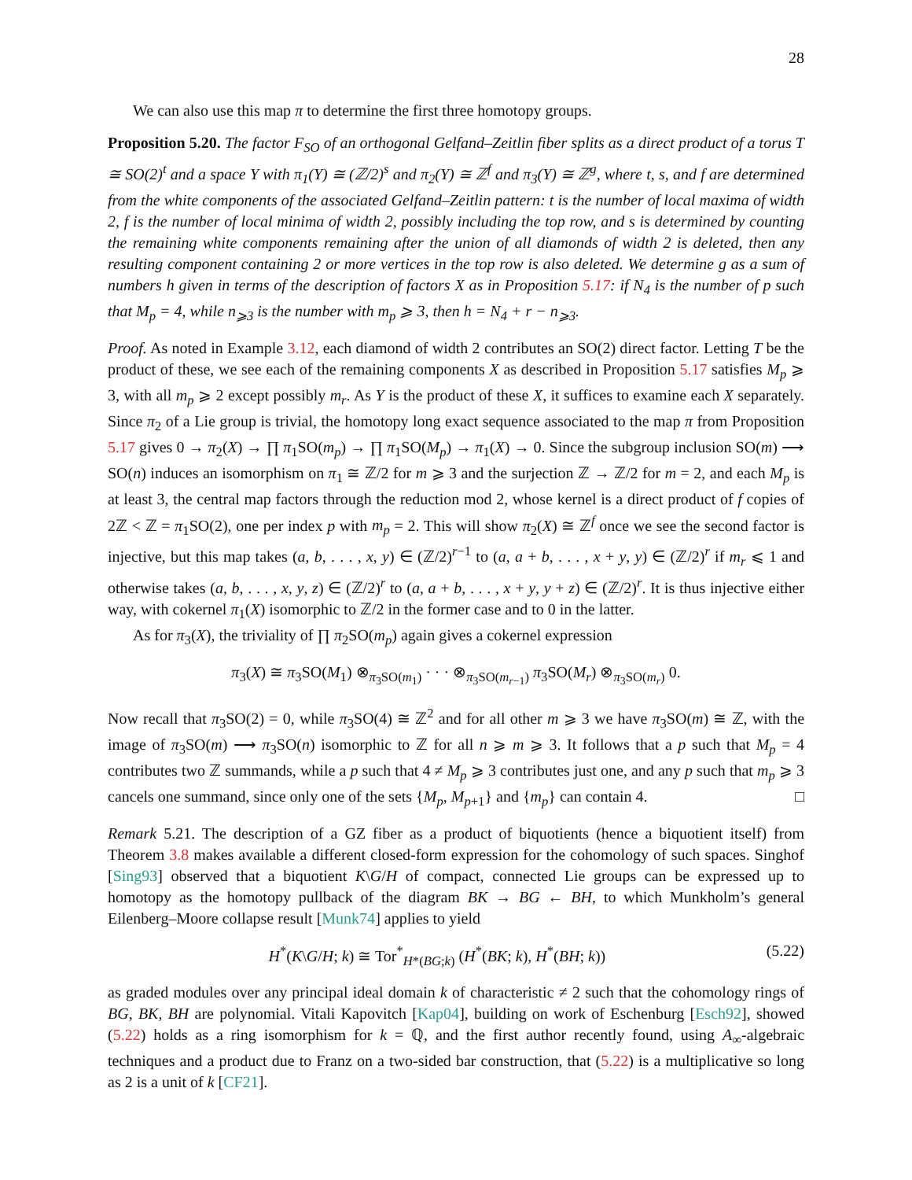28
We can also use this map π to determine the first three homotopy groups.
Proposition 5.20. The factor F<sub>SO</sub> of an orthogonal Gelfand–Zeitlin fiber splits as a direct product of a torus T ≅ SO(2)<sup>t</sup> and a space Y with π<sub>1</sub>(Y) ≅ (ℤ/2)<sup>s</sup> and π<sub>2</sub>(Y) ≅ ℤ<sup>f</sup> and π<sub>3</sub>(Y) ≅ ℤ<sup>g</sup>, where t, s, and f are determined from the white components of the associated Gelfand–Zeitlin pattern: t is the number of local maxima of width 2, f is the number of local minima of width 2, possibly including the top row, and s is determined by counting the remaining white components remaining after the union of all diamonds of width 2 is deleted, then any resulting component containing 2 or more vertices in the top row is also deleted. We determine g as a sum of numbers h given in terms of the description of factors X as in Proposition 5.17: if N<sub>4</sub> is the number of p such that M<sub>p</sub> = 4, while n<sub>⩾3</sub> is the number with m<sub>p</sub> ⩾ 3, then h = N<sub>4</sub> + r − n<sub>⩾3</sub>.
Proof. As noted in Example 3.12, each diamond of width 2 contributes an SO(2) direct factor. Letting T be the product of these, we see each of the remaining components X as described in Proposition 5.17 satisfies M<sub>p</sub> ⩾ 3, with all m<sub>p</sub> ⩾ 2 except possibly m<sub>r</sub>. As Y is the product of these X, it suffices to examine each X separately. Since π<sub>2</sub> of a Lie group is trivial, the homotopy long exact sequence associated to the map π from Proposition 5.17 gives 0 → π<sub>2</sub>(X) → ∏ π<sub>1</sub>SO(m<sub>p</sub>) → ∏ π<sub>1</sub>SO(M<sub>p</sub>) → π<sub>1</sub>(X) → 0. Since the subgroup inclusion SO(m) ⟶ SO(n) induces an isomorphism on π<sub>1</sub> ≅ ℤ/2 for m ⩾ 3 and the surjection ℤ → ℤ/2 for m = 2, and each M<sub>p</sub> is at least 3, the central map factors through the reduction mod 2, whose kernel is a direct product of f copies of 2ℤ < ℤ = π<sub>1</sub>SO(2), one per index p with m<sub>p</sub> = 2. This will show π<sub>2</sub>(X) ≅ ℤ<sup>f</sup> once we see the second factor is injective, but this map takes (a, b, . . . , x, y) ∈ (ℤ/2)<sup>r−1</sup> to (a, a + b, . . . , x + y, y) ∈ (ℤ/2)<sup>r</sup> if m<sub>r</sub> ⩽ 1 and otherwise takes (a, b, . . . , x, y, z) ∈ (ℤ/2)<sup>r</sup> to (a, a + b, . . . , x + y, y + z) ∈ (ℤ/2)<sup>r</sup>. It is thus injective either way, with cokernel π<sub>1</sub>(X) isomorphic to ℤ/2 in the former case and to 0 in the latter.
As for π<sub>3</sub>(X), the triviality of ∏ π<sub>2</sub>SO(m<sub>p</sub>) again gives a cokernel expression
π<sub>3</sub>(X) ≅ π<sub>3</sub>SO(M<sub>1</sub>) ⊗<sub>π<sub>3</sub>SO(m<sub>1</sub>)</sub> · · · ⊗<sub>π<sub>3</sub>SO(m<sub>r−1</sub>)</sub> π<sub>3</sub>SO(M<sub>r</sub>) ⊗<sub>π<sub>3</sub>SO(m<sub>r</sub>)</sub> 0.
Now recall that π<sub>3</sub>SO(2) = 0, while π<sub>3</sub>SO(4) ≅ ℤ<sup>2</sup> and for all other m ⩾ 3 we have π<sub>3</sub>SO(m) ≅ ℤ, with the image of π<sub>3</sub>SO(m) ⟶ π<sub>3</sub>SO(n) isomorphic to ℤ for all n ⩾ m ⩾ 3. It follows that a p such that M<sub>p</sub> = 4 contributes two ℤ summands, while a p such that 4 ≠ M<sub>p</sub> ⩾ 3 contributes just one, and any p such that m<sub>p</sub> ⩾ 3 cancels one summand, since only one of the sets {M<sub>p</sub>, M<sub>p+1</sub>} and {m<sub>p</sub>} can contain 4. □
Remark 5.21. The description of a GZ fiber as a product of biquotients (hence a biquotient itself) from Theorem 3.8 makes available a different closed-form expression for the cohomology of such spaces. Singhof [Sing93] observed that a biquotient K\G/H of compact, connected Lie groups can be expressed up to homotopy as the homotopy pullback of the diagram BK → BG ← BH, to which Munkholm’s general Eilenberg–Moore collapse result [Munk74] applies to yield
H<sup>*</sup>(K\G/H; k) ≅ Tor<sup>*</sup><sub>H*(BG;k)</sub> (H<sup>*</sup>(BK; k), H<sup>*</sup>(BH; k)) (5.22)
as graded modules over any principal ideal domain k of characteristic ≠ 2 such that the cohomology rings of BG, BK, BH are polynomial. Vitali Kapovitch [Kap04], building on work of Eschenburg [Esch92], showed (5.22) holds as a ring isomorphism for k = ℚ, and the first author recently found, using A<sub>∞</sub>-algebraic techniques and a product due to Franz on a two-sided bar construction, that (5.22) is a multiplicative so long as 2 is a unit of k [CF21].